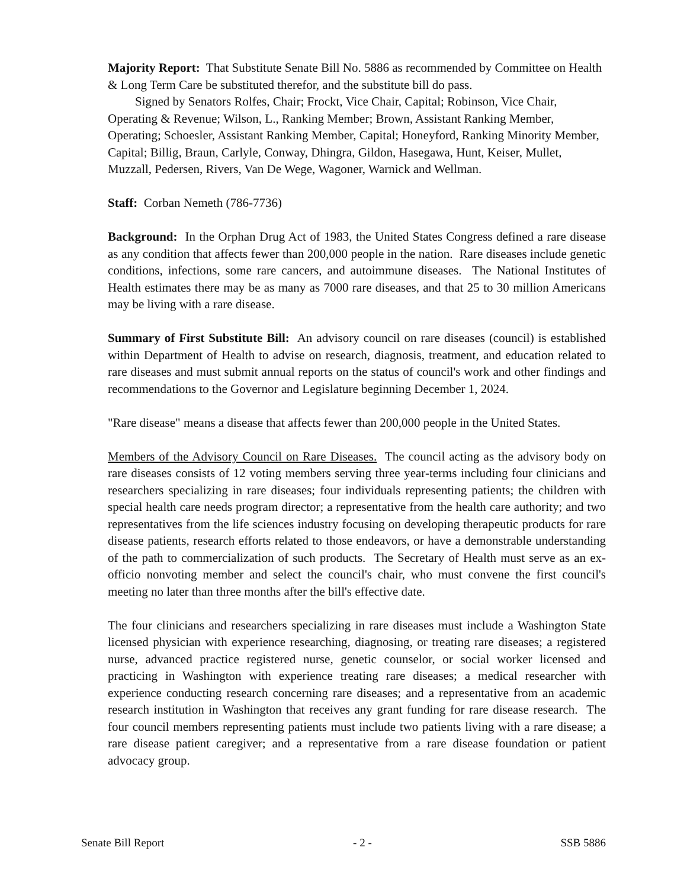Majority Report: That Substitute Senate Bill No. 5886 as recommended by Committee on Health & Long Term Care be substituted therefor, and the substitute bill do pass.
Signed by Senators Rolfes, Chair; Frockt, Vice Chair, Capital; Robinson, Vice Chair, Operating & Revenue; Wilson, L., Ranking Member; Brown, Assistant Ranking Member, Operating; Schoesler, Assistant Ranking Member, Capital; Honeyford, Ranking Minority Member, Capital; Billig, Braun, Carlyle, Conway, Dhingra, Gildon, Hasegawa, Hunt, Keiser, Mullet, Muzzall, Pedersen, Rivers, Van De Wege, Wagoner, Warnick and Wellman.
Staff: Corban Nemeth (786-7736)
Background: In the Orphan Drug Act of 1983, the United States Congress defined a rare disease as any condition that affects fewer than 200,000 people in the nation. Rare diseases include genetic conditions, infections, some rare cancers, and autoimmune diseases. The National Institutes of Health estimates there may be as many as 7000 rare diseases, and that 25 to 30 million Americans may be living with a rare disease.
Summary of First Substitute Bill: An advisory council on rare diseases (council) is established within Department of Health to advise on research, diagnosis, treatment, and education related to rare diseases and must submit annual reports on the status of council's work and other findings and recommendations to the Governor and Legislature beginning December 1, 2024.
"Rare disease" means a disease that affects fewer than 200,000 people in the United States.
Members of the Advisory Council on Rare Diseases. The council acting as the advisory body on rare diseases consists of 12 voting members serving three year-terms including four clinicians and researchers specializing in rare diseases; four individuals representing patients; the children with special health care needs program director; a representative from the health care authority; and two representatives from the life sciences industry focusing on developing therapeutic products for rare disease patients, research efforts related to those endeavors, or have a demonstrable understanding of the path to commercialization of such products. The Secretary of Health must serve as an ex-officio nonvoting member and select the council's chair, who must convene the first council's meeting no later than three months after the bill's effective date.
The four clinicians and researchers specializing in rare diseases must include a Washington State licensed physician with experience researching, diagnosing, or treating rare diseases; a registered nurse, advanced practice registered nurse, genetic counselor, or social worker licensed and practicing in Washington with experience treating rare diseases; a medical researcher with experience conducting research concerning rare diseases; and a representative from an academic research institution in Washington that receives any grant funding for rare disease research. The four council members representing patients must include two patients living with a rare disease; a rare disease patient caregiver; and a representative from a rare disease foundation or patient advocacy group.
Senate Bill Report - 2 - SSB 5886